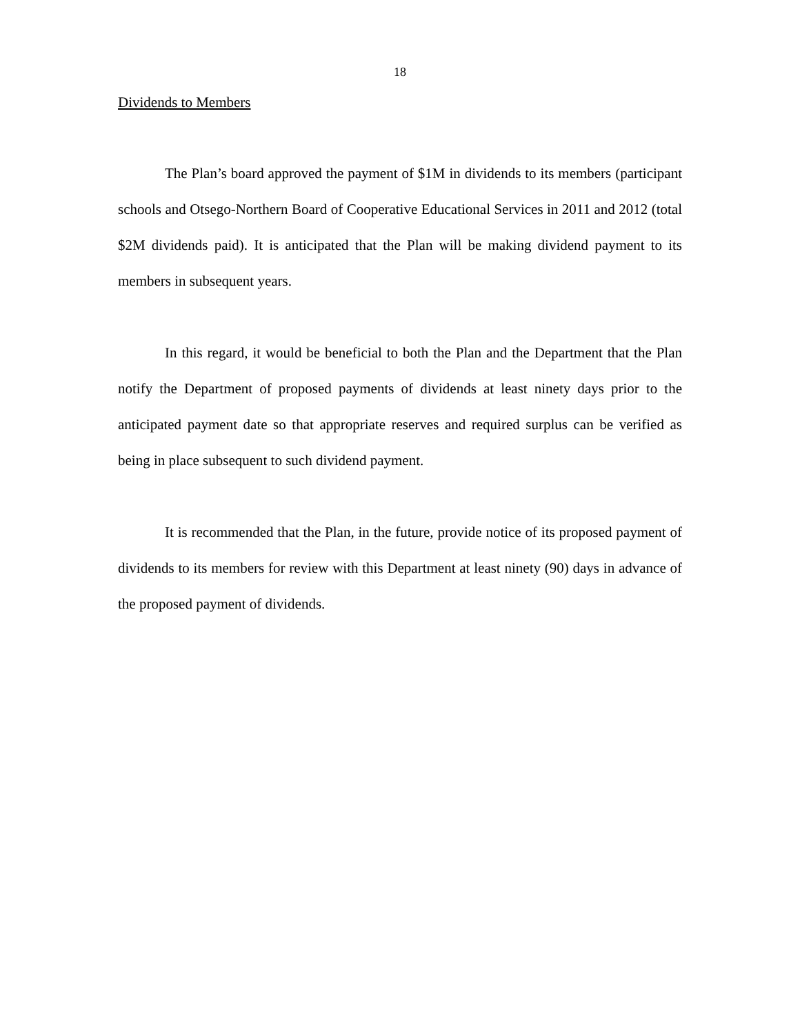18
Dividends to Members
The Plan’s board approved the payment of $1M in dividends to its members (participant schools and Otsego-Northern Board of Cooperative Educational Services in 2011 and 2012 (total $2M dividends paid). It is anticipated that the Plan will be making dividend payment to its members in subsequent years.
In this regard, it would be beneficial to both the Plan and the Department that the Plan notify the Department of proposed payments of dividends at least ninety days prior to the anticipated payment date so that appropriate reserves and required surplus can be verified as being in place subsequent to such dividend payment.
It is recommended that the Plan, in the future, provide notice of its proposed payment of dividends to its members for review with this Department at least ninety (90) days in advance of the proposed payment of dividends.